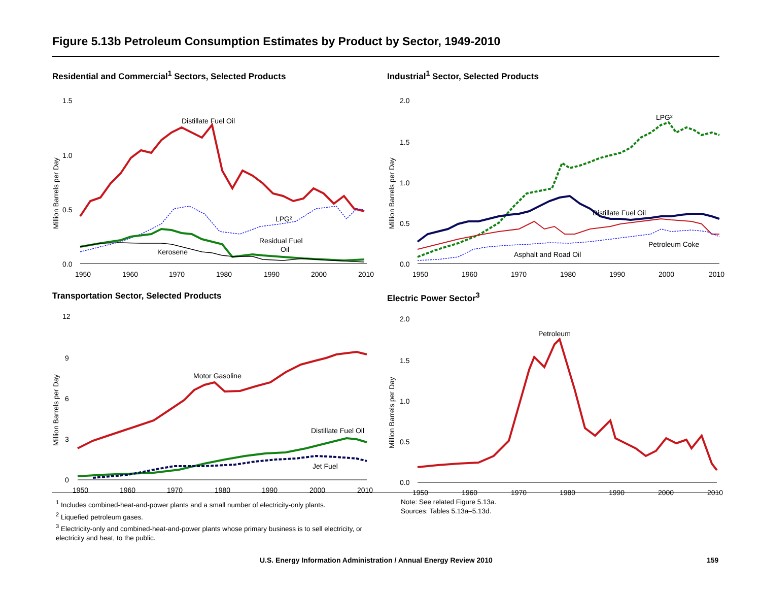Figure 5.13b Petroleum Consumption Estimates by Product by Sector, 1949-2010
Residential and Commercial<sup>1</sup> Sectors, Selected Products
1.5
1.0
0.5
0.0
Million Barrels per Day
Distillate Fuel Oil
LPG²
Residual Fuel
Oil
Kerosene
1950
1960
1970
1980
1990
2000
2010
Industrial<sup>1</sup> Sector, Selected Products
2.0
1.5
1.0
0.5
0.0
Million Barrels per Day
LPG²
Distillate Fuel Oil
Petroleum Coke
Asphalt and Road Oil
1950
1960
1970
1980
1990
2000
2010
Transportation Sector, Selected Products
12
9
6
3
0
Million Barrels per Day
Motor Gasoline
Distillate Fuel Oil
Jet Fuel
1950
1960
1970
1980
1990
2000
2010
Electric Power Sector<sup>3</sup>
2.0
1.5
1.0
0.5
0.0
Million Barrels per Day
Petroleum
1950
1960
1970
1980
1990
2000
2010
<sup>1</sup> Includes combined-heat-and-power plants and a small number of electricity-only plants.
<sup>2</sup> Liquefied petroleum gases.
<sup>3</sup> Electricity-only and combined-heat-and-power plants whose primary business is to sell electricity, or electricity and heat, to the public.
Note: See related Figure 5.13a.
Sources: Tables 5.13a–5.13d.
U.S. Energy Information Administration / Annual Energy Review 2010
159